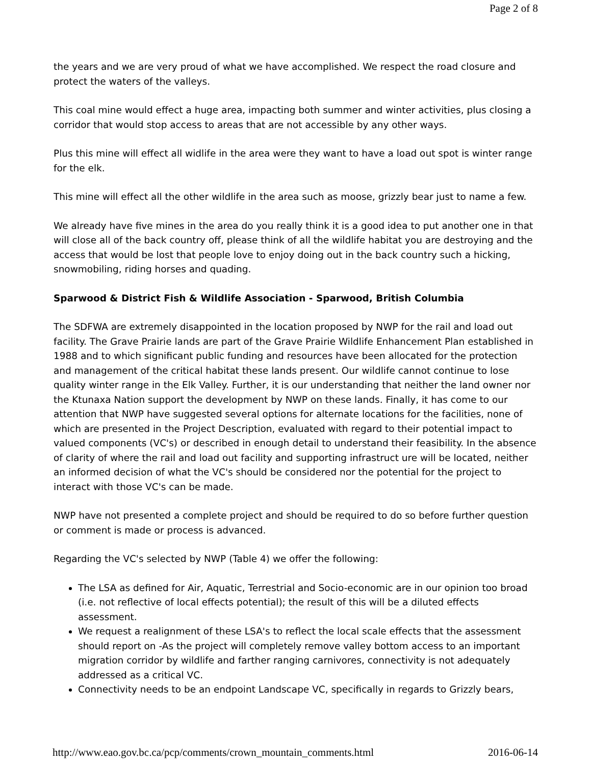Page 2 of 8
the years and we are very proud of what we have accomplished. We respect the road closure and protect the waters of the valleys.
This coal mine would effect a huge area, impacting both summer and winter activities, plus closing a corridor that would stop access to areas that are not accessible by any other ways.
Plus this mine will effect all widlife in the area were they want to have a load out spot is winter range for the elk.
This mine will effect all the other wildlife in the area such as moose, grizzly bear just to name a few.
We already have five mines in the area do you really think it is a good idea to put another one in that will close all of the back country off, please think of all the wildlife habitat you are destroying and the access that would be lost that people love to enjoy doing out in the back country such a hicking, snowmobiling, riding horses and quading.
Sparwood & District Fish & Wildlife Association - Sparwood, British Columbia
The SDFWA are extremely disappointed in the location proposed by NWP for the rail and load out facility. The Grave Prairie lands are part of the Grave Prairie Wildlife Enhancement Plan established in 1988 and to which significant public funding and resources have been allocated for the protection and management of the critical habitat these lands present. Our wildlife cannot continue to lose quality winter range in the Elk Valley. Further, it is our understanding that neither the land owner nor the Ktunaxa Nation support the development by NWP on these lands. Finally, it has come to our attention that NWP have suggested several options for alternate locations for the facilities, none of which are presented in the Project Description, evaluated with regard to their potential impact to valued components (VC's) or described in enough detail to understand their feasibility. In the absence of clarity of where the rail and load out facility and supporting infrastruct ure will be located, neither an informed decision of what the VC's should be considered nor the potential for the project to interact with those VC's can be made.
NWP have not presented a complete project and should be required to do so before further question or comment is made or process is advanced.
Regarding the VC's selected by NWP (Table 4) we offer the following:
The LSA as defined for Air, Aquatic, Terrestrial and Socio-economic are in our opinion too broad (i.e. not reflective of local effects potential); the result of this will be a diluted effects assessment.
We request a realignment of these LSA's to reflect the local scale effects that the assessment should report on -As the project will completely remove valley bottom access to an important migration corridor by wildlife and farther ranging carnivores, connectivity is not adequately addressed as a critical VC.
Connectivity needs to be an endpoint Landscape VC, specifically in regards to Grizzly bears,
http://www.eao.gov.bc.ca/pcp/comments/crown_mountain_comments.html 2016-06-14